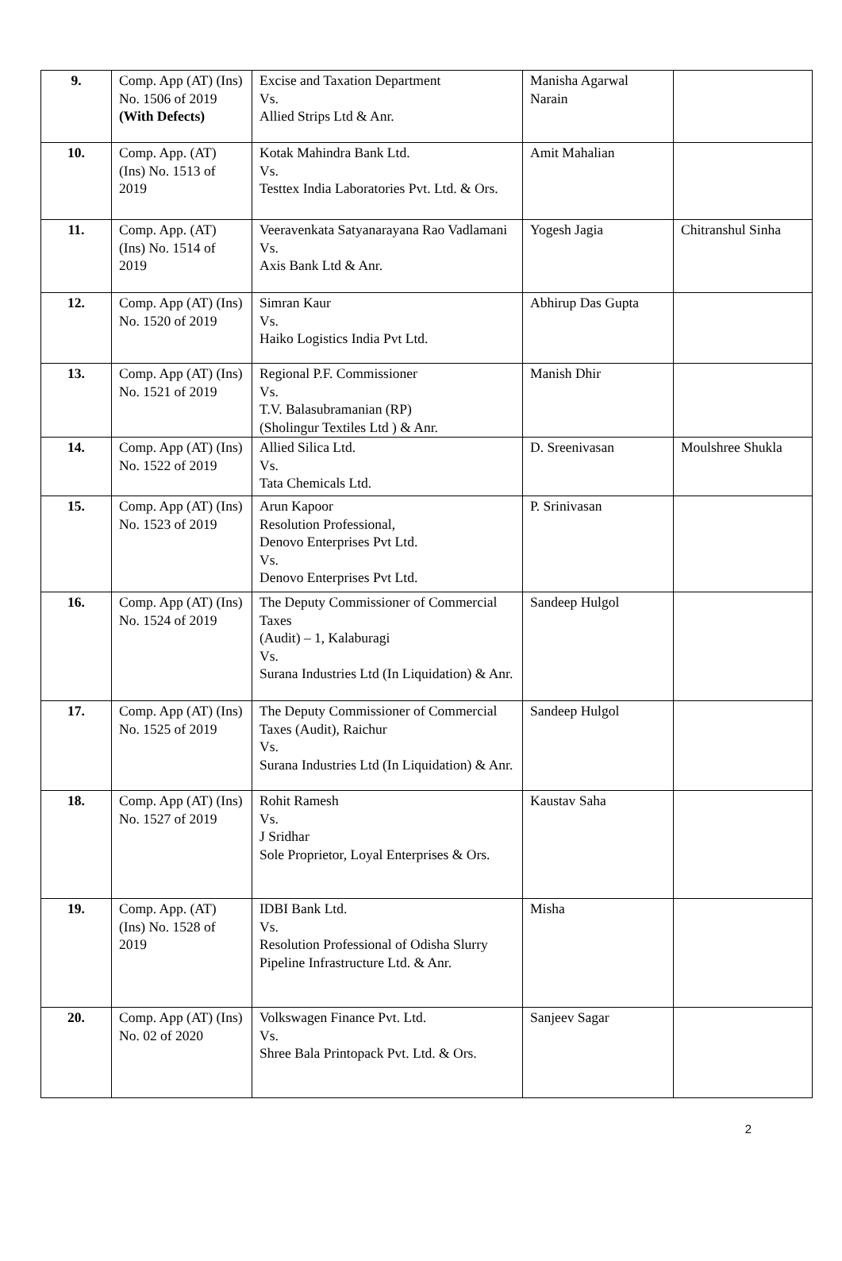| 9. | Comp. App (AT) (Ins) No. 1506 of 2019 (With Defects) | Excise and Taxation Department Vs. Allied Strips Ltd & Anr. | Manisha Agarwal Narain | |
| 10. | Comp. App. (AT) (Ins) No. 1513 of 2019 | Kotak Mahindra Bank Ltd. Vs. Testtex India Laboratories Pvt. Ltd. & Ors. | Amit Mahalian | |
| 11. | Comp. App. (AT) (Ins) No. 1514 of 2019 | Veeravenkata Satyanarayana Rao Vadlamani Vs. Axis Bank Ltd & Anr. | Yogesh Jagia | Chitranshul Sinha |
| 12. | Comp. App (AT) (Ins) No. 1520 of 2019 | Simran Kaur Vs. Haiko Logistics India Pvt Ltd. | Abhirup Das Gupta | |
| 13. | Comp. App (AT) (Ins) No. 1521 of 2019 | Regional P.F. Commissioner Vs. T.V. Balasubramanian (RP) (Sholingur Textiles Ltd ) & Anr. | Manish Dhir | |
| 14. | Comp. App (AT) (Ins) No. 1522 of 2019 | Allied Silica Ltd. Vs. Tata Chemicals Ltd. | D. Sreenivasan | Moulshree Shukla |
| 15. | Comp. App (AT) (Ins) No. 1523 of 2019 | Arun Kapoor Resolution Professional, Denovo Enterprises Pvt Ltd. Vs. Denovo Enterprises Pvt Ltd. | P. Srinivasan | |
| 16. | Comp. App (AT) (Ins) No. 1524 of 2019 | The Deputy Commissioner of Commercial Taxes (Audit) – 1, Kalaburagi Vs. Surana Industries Ltd (In Liquidation) & Anr. | Sandeep Hulgol | |
| 17. | Comp. App (AT) (Ins) No. 1525 of 2019 | The Deputy Commissioner of Commercial Taxes (Audit), Raichur Vs. Surana Industries Ltd (In Liquidation) & Anr. | Sandeep Hulgol | |
| 18. | Comp. App (AT) (Ins) No. 1527 of 2019 | Rohit Ramesh Vs. J Sridhar Sole Proprietor, Loyal Enterprises & Ors. | Kaustav Saha | |
| 19. | Comp. App. (AT) (Ins) No. 1528 of 2019 | IDBI Bank Ltd. Vs. Resolution Professional of Odisha Slurry Pipeline Infrastructure Ltd. & Anr. | Misha | |
| 20. | Comp. App (AT) (Ins) No. 02 of 2020 | Volkswagen Finance Pvt. Ltd. Vs. Shree Bala Printopack Pvt. Ltd. & Ors. | Sanjeev Sagar | |
2